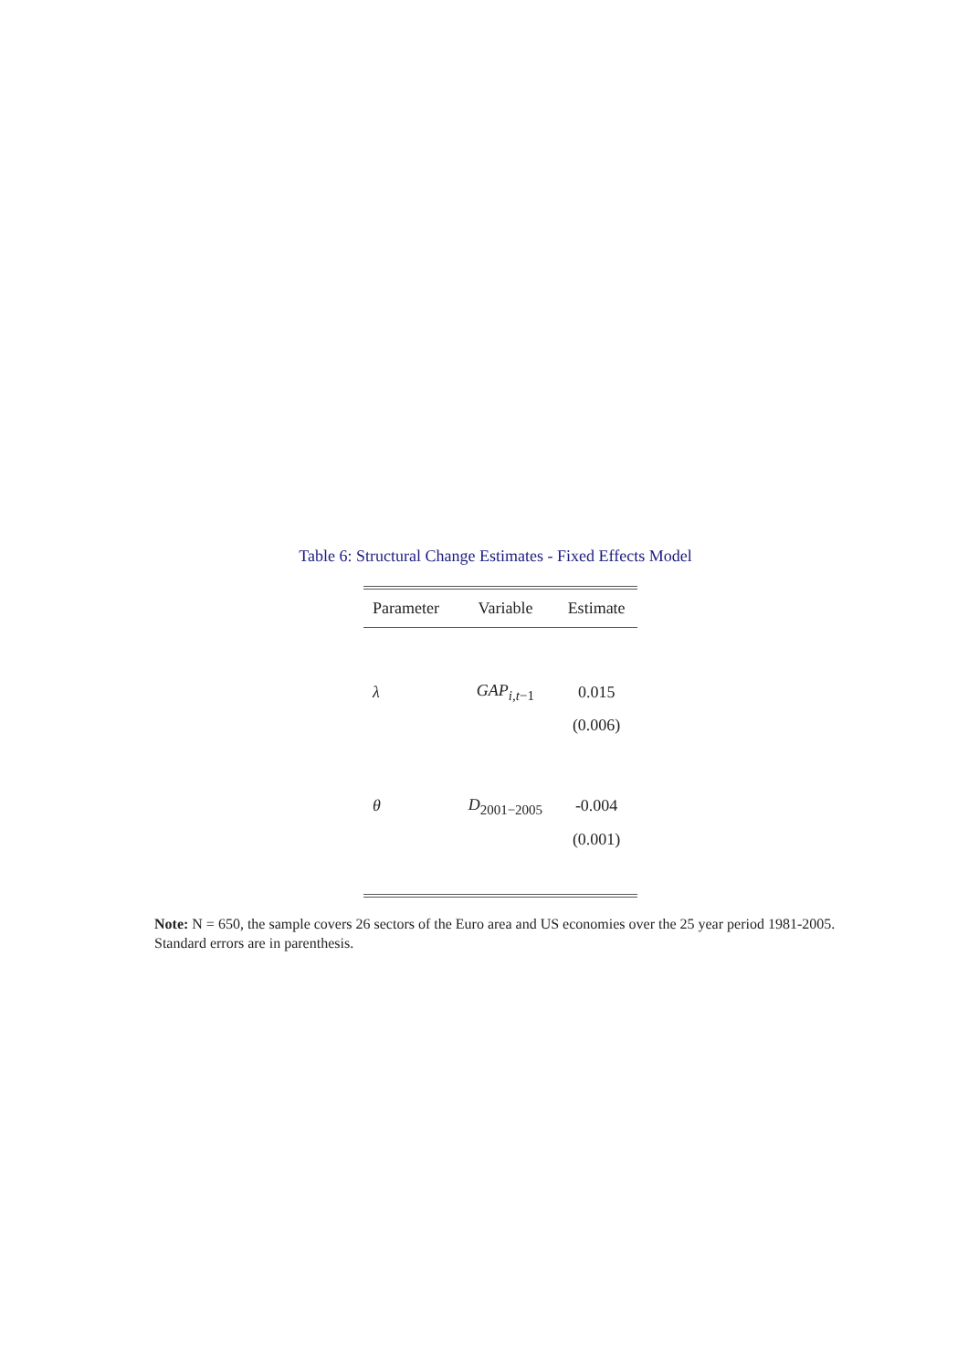Table 6: Structural Change Estimates - Fixed Effects Model
| Parameter | Variable | Estimate |
| --- | --- | --- |
| λ | GAP<sub>i,t−1</sub> | 0.015 |
| | | (0.006) |
| θ | D<sub>2001−2005</sub> | -0.004 |
| | | (0.001) |
Note: N = 650, the sample covers 26 sectors of the Euro area and US economies over the 25 year period 1981-2005. Standard errors are in parenthesis.